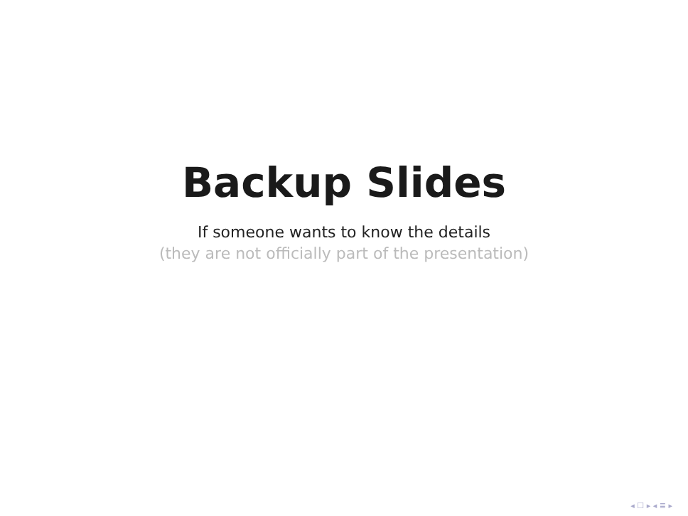Backup Slides
If someone wants to know the details
(they are not officially part of the presentation)
◂ ☐ ▸ ◂ ≣ ▸